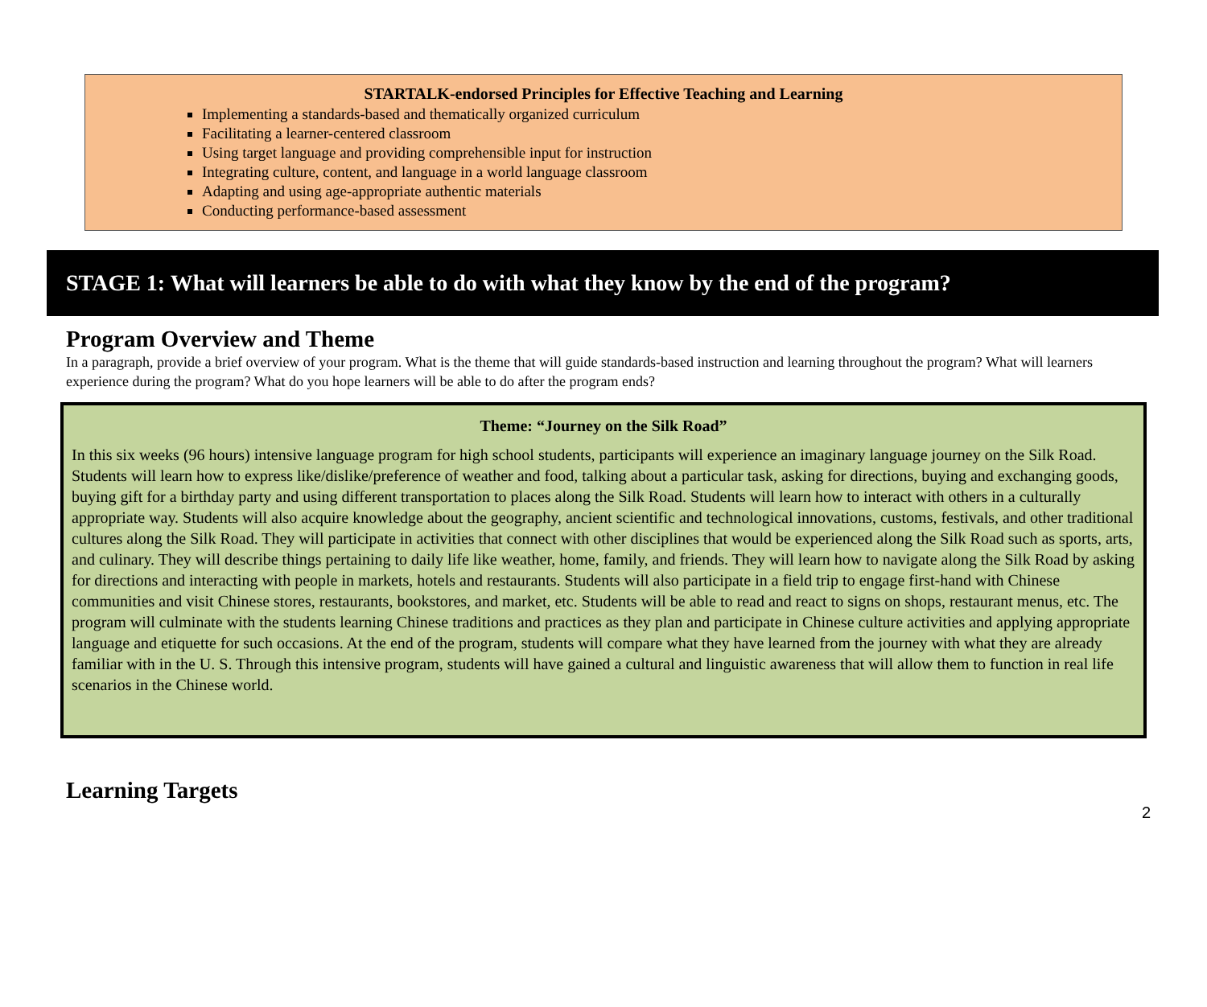STARTALK-endorsed Principles for Effective Teaching and Learning
Implementing a standards-based and thematically organized curriculum
Facilitating a learner-centered classroom
Using target language and providing comprehensible input for instruction
Integrating culture, content, and language in a world language classroom
Adapting and using age-appropriate authentic materials
Conducting performance-based assessment
STAGE 1: What will learners be able to do with what they know by the end of the program?
Program Overview and Theme
In a paragraph, provide a brief overview of your program. What is the theme that will guide standards-based instruction and learning throughout the program? What will learners experience during the program? What do you hope learners will be able to do after the program ends?
Theme: “Journey on the Silk Road”
In this six weeks (96 hours) intensive language program for high school students, participants will experience an imaginary language journey on the Silk Road. Students will learn how to express like/dislike/preference of weather and food, talking about a particular task, asking for directions, buying and exchanging goods, buying gift for a birthday party and using different transportation to places along the Silk Road. Students will learn how to interact with others in a culturally appropriate way. Students will also acquire knowledge about the geography, ancient scientific and technological innovations, customs, festivals, and other traditional cultures along the Silk Road. They will participate in activities that connect with other disciplines that would be experienced along the Silk Road such as sports, arts, and culinary. They will describe things pertaining to daily life like weather, home, family, and friends. They will learn how to navigate along the Silk Road by asking for directions and interacting with people in markets, hotels and restaurants. Students will also participate in a field trip to engage first-hand with Chinese communities and visit Chinese stores, restaurants, bookstores, and market, etc. Students will be able to read and react to signs on shops, restaurant menus, etc. The program will culminate with the students learning Chinese traditions and practices as they plan and participate in Chinese culture activities and applying appropriate language and etiquette for such occasions. At the end of the program, students will compare what they have learned from the journey with what they are already familiar with in the U. S. Through this intensive program, students will have gained a cultural and linguistic awareness that will allow them to function in real life scenarios in the Chinese world.
Learning Targets
2